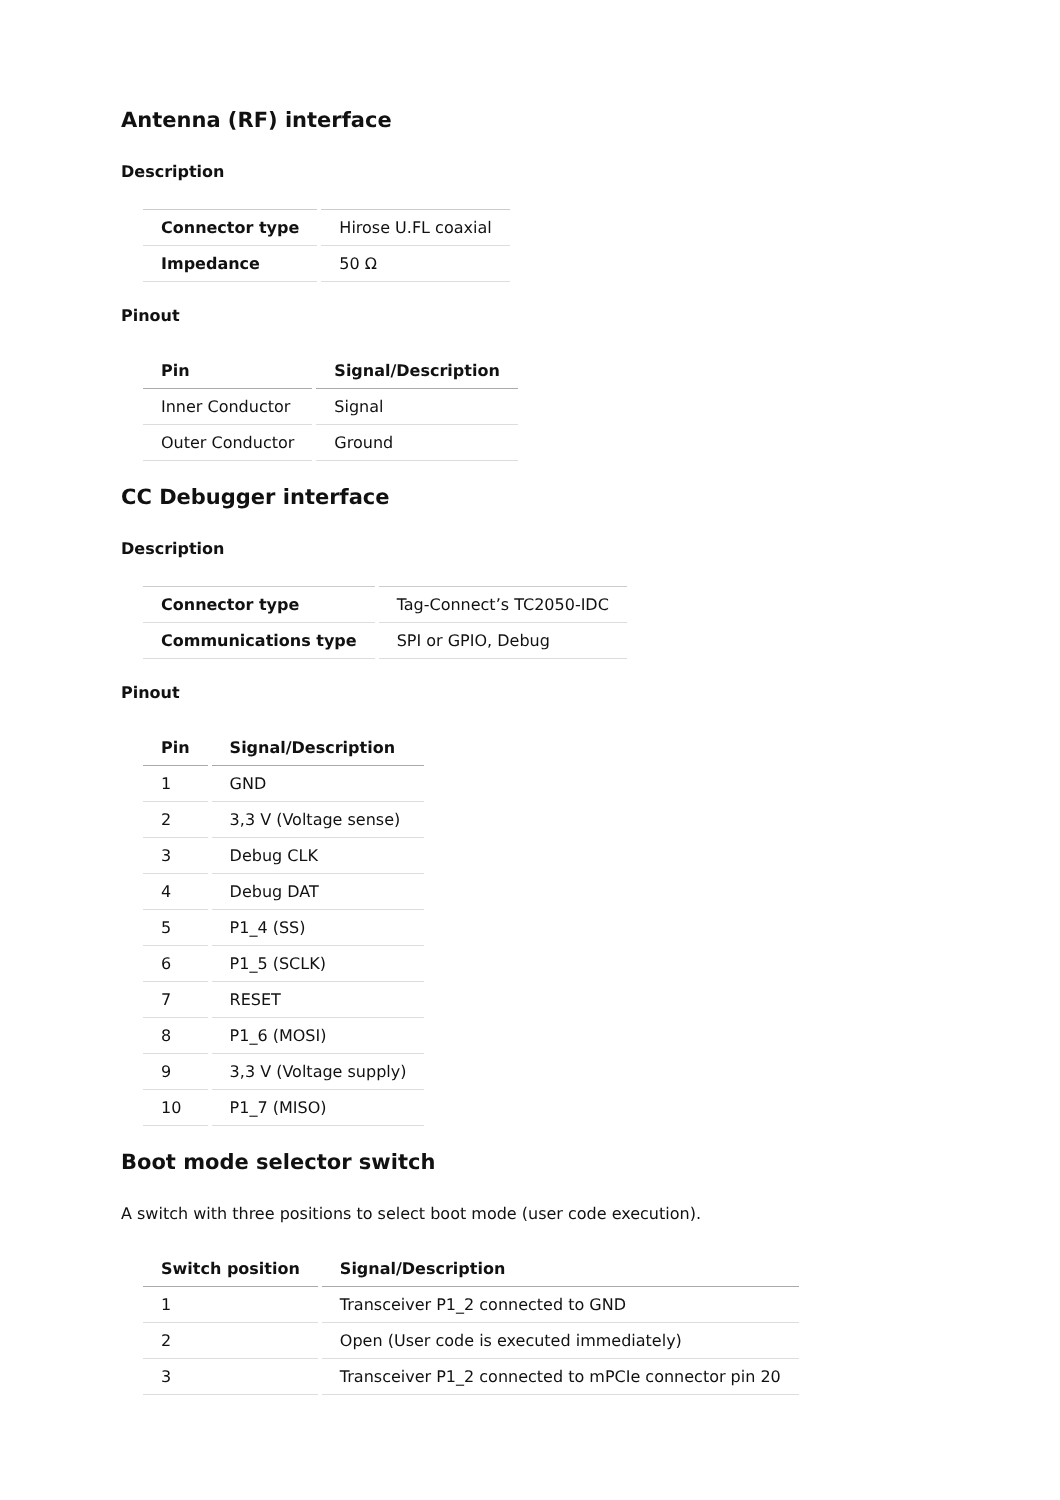Antenna (RF) interface
Description
| Connector type | Hirose U.FL coaxial |
| Impedance | 50 Ω |
Pinout
| Pin | Signal/Description |
| --- | --- |
| Inner Conductor | Signal |
| Outer Conductor | Ground |
CC Debugger interface
Description
| Connector type | Tag-Connect’s TC2050-IDC |
| Communications type | SPI or GPIO, Debug |
Pinout
| Pin | Signal/Description |
| --- | --- |
| 1 | GND |
| 2 | 3,3 V (Voltage sense) |
| 3 | Debug CLK |
| 4 | Debug DAT |
| 5 | P1_4 (SS) |
| 6 | P1_5 (SCLK) |
| 7 | RESET |
| 8 | P1_6 (MOSI) |
| 9 | 3,3 V (Voltage supply) |
| 10 | P1_7 (MISO) |
Boot mode selector switch
A switch with three positions to select boot mode (user code execution).
| Switch position | Signal/Description |
| --- | --- |
| 1 | Transceiver P1_2 connected to GND |
| 2 | Open (User code is executed immediately) |
| 3 | Transceiver P1_2 connected to mPCIe connector pin 20 |